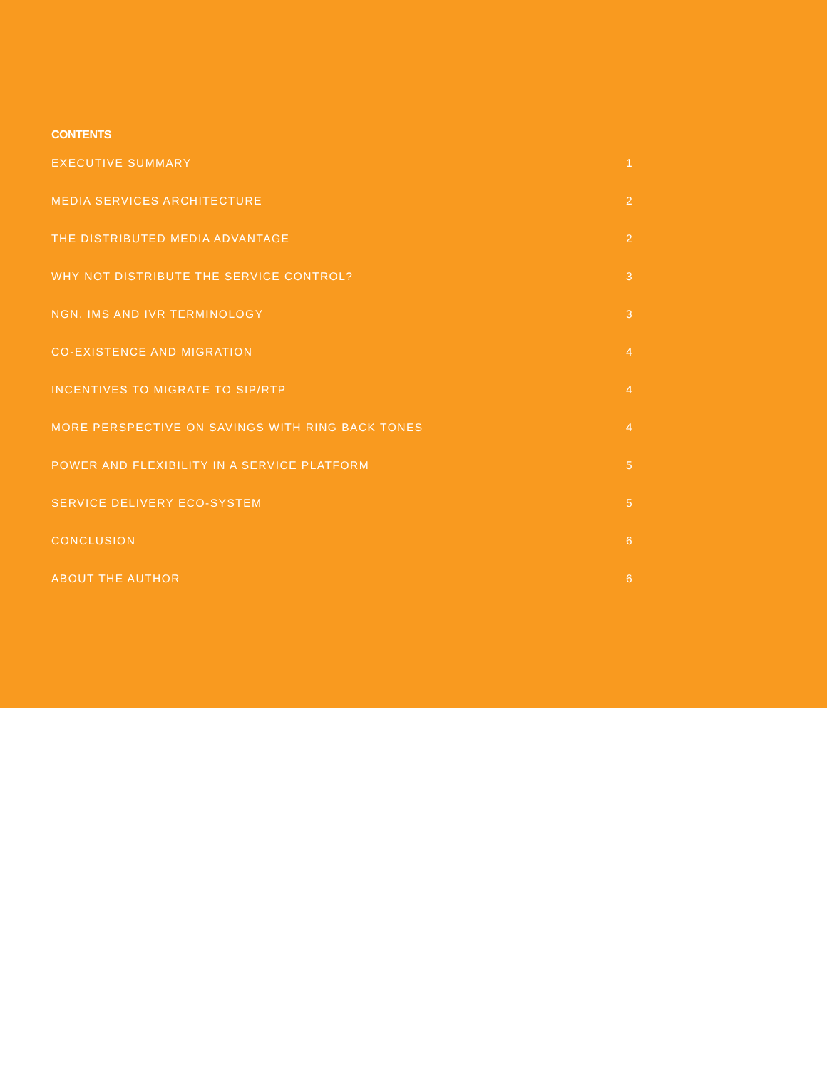CONTENTS
EXECUTIVE SUMMARY 1
MEDIA SERVICES ARCHITECTURE 2
THE DISTRIBUTED MEDIA ADVANTAGE 2
WHY NOT DISTRIBUTE THE SERVICE CONTROL? 3
NGN, IMS AND IVR TERMINOLOGY 3
CO-EXISTENCE AND MIGRATION 4
INCENTIVES TO MIGRATE TO SIP/RTP 4
MORE PERSPECTIVE ON SAVINGS WITH RING BACK TONES 4
POWER AND FLEXIBILITY IN A SERVICE PLATFORM 5
SERVICE DELIVERY ECO-SYSTEM 5
CONCLUSION 6
ABOUT THE AUTHOR 6